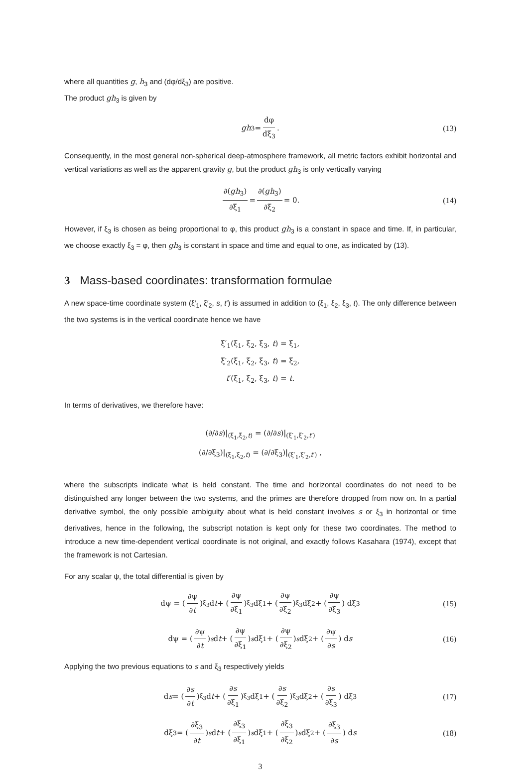where all quantities g, h<sub>3</sub> and (dφ/dξ<sub>3</sub>) are positive.
The product gh<sub>3</sub> is given by
gh<sub>3</sub> = dφ dξ<sub>3</sub>. (13)
Consequently, in the most general non-spherical deep-atmosphere framework, all metric factors exhibit horizontal and vertical variations as well as the apparent gravity g, but the product gh<sub>3</sub> is only vertically varying
∂(gh<sub>3</sub>) ∂ξ<sub>1</sub> = ∂(gh<sub>3</sub>) ∂ξ<sub>2</sub> = 0. (14)
However, if ξ<sub>3</sub> is chosen as being proportional to φ, this product gh<sub>3</sub> is a constant in space and time. If, in particular, we choose exactly ξ<sub>3</sub> = φ, then gh<sub>3</sub> is constant in space and time and equal to one, as indicated by (13).
3 Mass-based coordinates: transformation formulae
A new space-time coordinate system (ξ′<sub>1</sub>, ξ′<sub>2</sub>, s, t′) is assumed in addition to (ξ<sub>1</sub>, ξ<sub>2</sub>, ξ<sub>3</sub>, t). The only difference between the two systems is in the vertical coordinate hence we have
ξ′<sub>1</sub>(ξ<sub>1</sub>, ξ<sub>2</sub>, ξ<sub>3</sub>, t) = ξ<sub>1</sub>,
ξ′<sub>2</sub>(ξ<sub>1</sub>, ξ<sub>2</sub>, ξ<sub>3</sub>, t) = ξ<sub>2</sub>,
t′(ξ<sub>1</sub>, ξ<sub>2</sub>, ξ<sub>3</sub>, t) = t.
In terms of derivatives, we therefore have:
(∂/∂s)|<sub>(ξ<sub>1</sub>,ξ<sub>2</sub>,t)</sub> = (∂/∂s)|<sub>(ξ′<sub>1</sub>,ξ′<sub>2</sub>,t′)</sub>
(∂/∂ξ<sub>3</sub>)|<sub>(ξ<sub>1</sub>,ξ<sub>2</sub>,t)</sub> = (∂/∂ξ<sub>3</sub>)|<sub>(ξ′<sub>1</sub>,ξ′<sub>2</sub>,t′)</sub> ,
where the subscripts indicate what is held constant. The time and horizontal coordinates do not need to be distinguished any longer between the two systems, and the primes are therefore dropped from now on. In a partial derivative symbol, the only possible ambiguity about what is held constant involves s or ξ<sub>3</sub> in horizontal or time derivatives, hence in the following, the subscript notation is kept only for these two coordinates. The method to introduce a new time-dependent vertical coordinate is not original, and exactly follows Kasahara (1974), except that the framework is not Cartesian.
For any scalar ψ, the total differential is given by
dψ = (∂ψ ∂t)<sub>ξ<sub>3</sub></sub> d t + (∂ψ ∂ξ<sub>1</sub>)<sub>ξ<sub>3</sub></sub> dξ<sub>1</sub> + (∂ψ ∂ξ<sub>2</sub>)<sub>ξ<sub>3</sub></sub> dξ<sub>2</sub> + (∂ψ ∂ξ<sub>3</sub>) dξ<sub>3</sub> (15)
dψ = (∂ψ ∂t)<sub>s</sub> d t + (∂ψ ∂ξ<sub>1</sub>)<sub>s</sub> dξ<sub>1</sub> + (∂ψ ∂ξ<sub>2</sub>)<sub>s</sub> dξ<sub>2</sub> + (∂ψ ∂s) d s (16)
Applying the two previous equations to s and ξ<sub>3</sub> respectively yields
d s = (∂s ∂t)<sub>ξ<sub>3</sub></sub> d t + (∂s ∂ξ<sub>1</sub>)<sub>ξ<sub>3</sub></sub> dξ<sub>1</sub> + (∂s ∂ξ<sub>2</sub>)<sub>ξ<sub>3</sub></sub> dξ<sub>2</sub> + (∂s ∂ξ<sub>3</sub>) dξ<sub>3</sub> (17)
dξ<sub>3</sub> = (∂ξ<sub>3</sub> ∂t)<sub>s</sub> d t + (∂ξ<sub>3</sub> ∂ξ<sub>1</sub>)<sub>s</sub> dξ<sub>1</sub> + (∂ξ<sub>3</sub> ∂ξ<sub>2</sub>)<sub>s</sub> dξ<sub>2</sub> + (∂ξ<sub>3</sub> ∂s) d s (18)
3